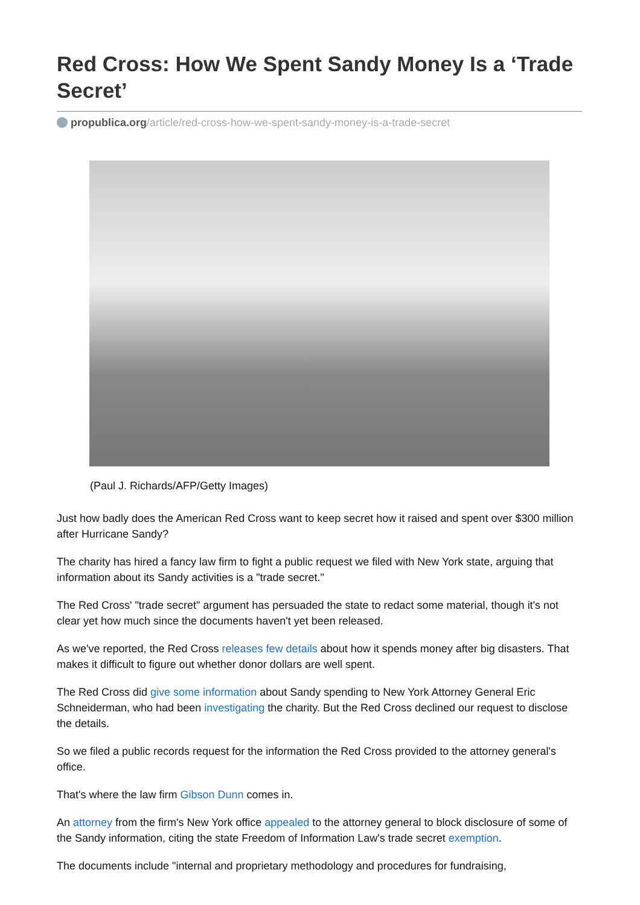Red Cross: How We Spent Sandy Money Is a ‘Trade Secret’
propublica.org/article/red-cross-how-we-spent-sandy-money-is-a-trade-secret
(Paul J. Richards/AFP/Getty Images)
Just how badly does the American Red Cross want to keep secret how it raised and spent over $300 million after Hurricane Sandy?
The charity has hired a fancy law firm to fight a public request we filed with New York state, arguing that information about its Sandy activities is a "trade secret."
The Red Cross' "trade secret" argument has persuaded the state to redact some material, though it's not clear yet how much since the documents haven't yet been released.
As we've reported, the Red Cross releases few details about how it spends money after big disasters. That makes it difficult to figure out whether donor dollars are well spent.
The Red Cross did give some information about Sandy spending to New York Attorney General Eric Schneiderman, who had been investigating the charity. But the Red Cross declined our request to disclose the details.
So we filed a public records request for the information the Red Cross provided to the attorney general's office.
That's where the law firm Gibson Dunn comes in.
An attorney from the firm's New York office appealed to the attorney general to block disclosure of some of the Sandy information, citing the state Freedom of Information Law's trade secret exemption.
The documents include "internal and proprietary methodology and procedures for fundraising,